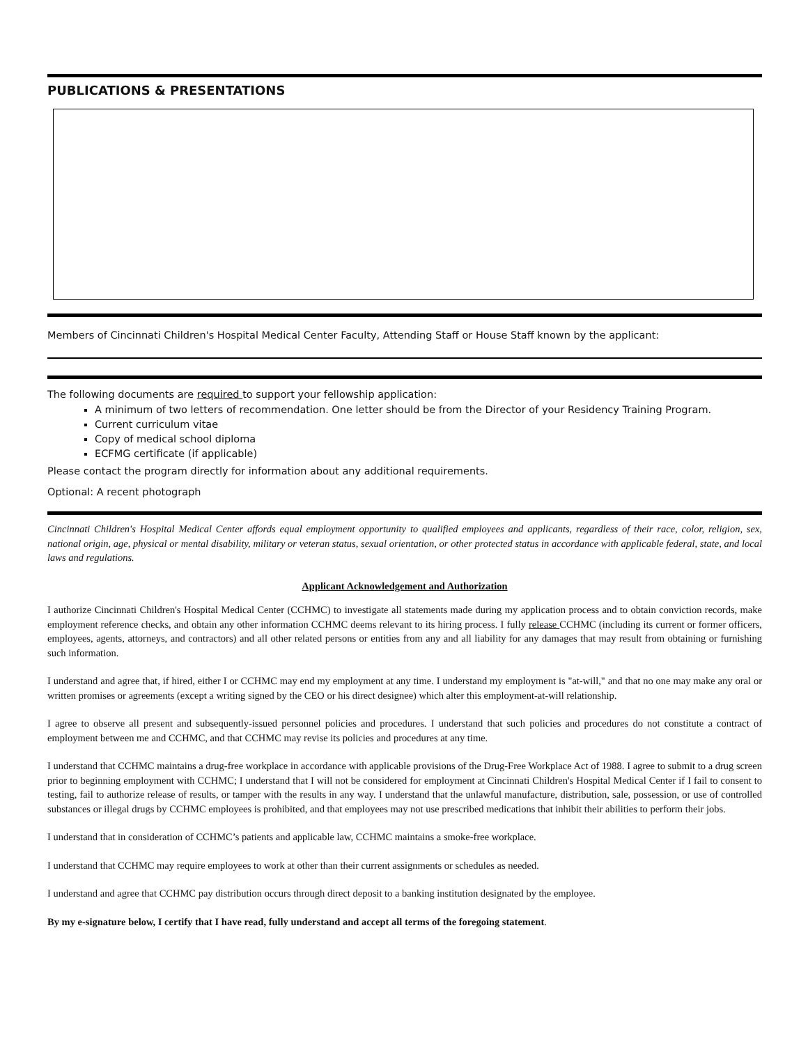PUBLICATIONS & PRESENTATIONS
Members of Cincinnati Children's Hospital Medical Center Faculty, Attending Staff or House Staff known by the applicant:
The following documents are required to support your fellowship application:
A minimum of two letters of recommendation. One letter should be from the Director of your Residency Training Program.
Current curriculum vitae
Copy of medical school diploma
ECFMG certificate (if applicable)
Please contact the program directly for information about any additional requirements.
Optional: A recent photograph
Cincinnati Children's Hospital Medical Center affords equal employment opportunity to qualified employees and applicants, regardless of their race, color, religion, sex, national origin, age, physical or mental disability, military or veteran status, sexual orientation, or other protected status in accordance with applicable federal, state, and local laws and regulations.
Applicant Acknowledgement and Authorization
I authorize Cincinnati Children's Hospital Medical Center (CCHMC) to investigate all statements made during my application process and to obtain conviction records, make employment reference checks, and obtain any other information CCHMC deems relevant to its hiring process. I fully release CCHMC (including its current or former officers, employees, agents, attorneys, and contractors) and all other related persons or entities from any and all liability for any damages that may result from obtaining or furnishing such information.
I understand and agree that, if hired, either I or CCHMC may end my employment at any time. I understand my employment is "at-will," and that no one may make any oral or written promises or agreements (except a writing signed by the CEO or his direct designee) which alter this employment-at-will relationship.
I agree to observe all present and subsequently-issued personnel policies and procedures. I understand that such policies and procedures do not constitute a contract of employment between me and CCHMC, and that CCHMC may revise its policies and procedures at any time.
I understand that CCHMC maintains a drug-free workplace in accordance with applicable provisions of the Drug-Free Workplace Act of 1988. I agree to submit to a drug screen prior to beginning employment with CCHMC; I understand that I will not be considered for employment at Cincinnati Children's Hospital Medical Center if I fail to consent to testing, fail to authorize release of results, or tamper with the results in any way. I understand that the unlawful manufacture, distribution, sale, possession, or use of controlled substances or illegal drugs by CCHMC employees is prohibited, and that employees may not use prescribed medications that inhibit their abilities to perform their jobs.
I understand that in consideration of CCHMC’s patients and applicable law, CCHMC maintains a smoke-free workplace.
I understand that CCHMC may require employees to work at other than their current assignments or schedules as needed.
I understand and agree that CCHMC pay distribution occurs through direct deposit to a banking institution designated by the employee.
By my e-signature below, I certify that I have read, fully understand and accept all terms of the foregoing statement.